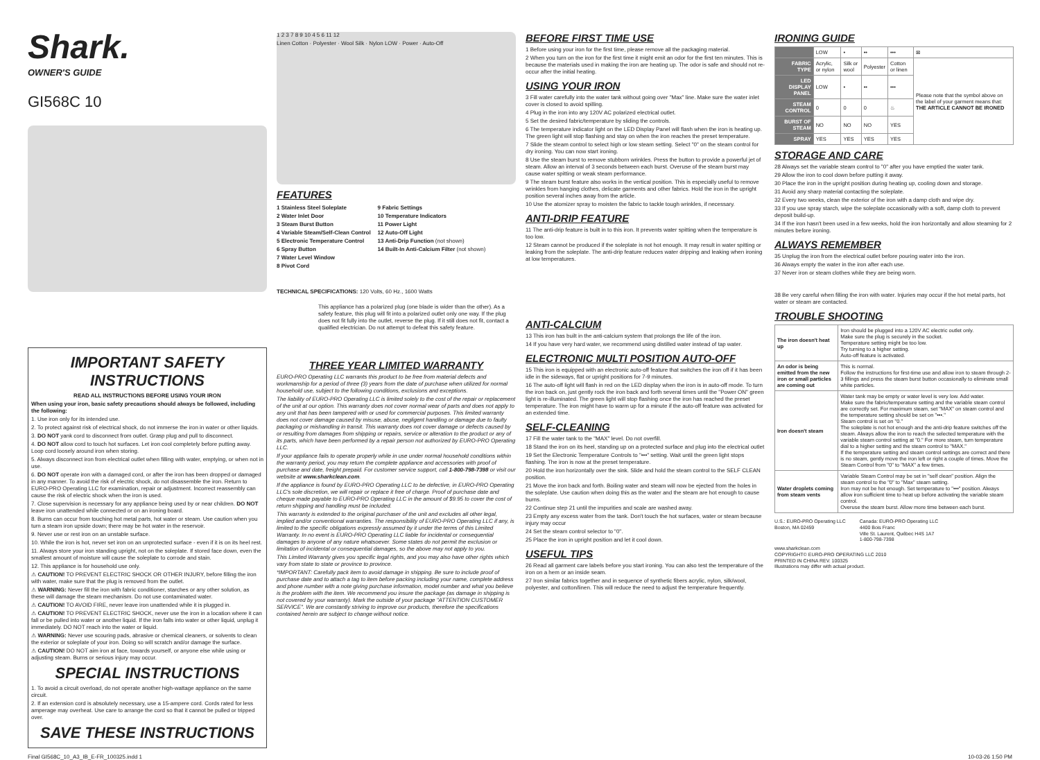Shark.
OWNER'S GUIDE
GI568C 10
IMPORTANT SAFETY INSTRUCTIONS
READ ALL INSTRUCTIONS BEFORE USING YOUR IRON
When using your iron, basic safety precautions should always be followed, including the following:
1. Use iron only for its intended use.
2. To protect against risk of electrical shock, do not immerse the iron in water or other liquids.
3. DO NOT yank cord to disconnect from outlet. Grasp plug and pull to disconnect.
4. DO NOT allow cord to touch hot surfaces. Let iron cool completely before putting away. Loop cord loosely around iron when storing.
5. Always disconnect iron from electrical outlet when filling with water, emptying, or when not in use.
6. DO NOT operate iron with a damaged cord, or after the iron has been dropped or damaged in any manner. To avoid the risk of electric shock, do not disassemble the iron. Return to EURO-PRO Operating LLC for examination, repair or adjustment. Incorrect reassembly can cause the risk of electric shock when the iron is used.
7. Close supervision is necessary for any appliance being used by or near children. DO NOT leave iron unattended while connected or on an ironing board.
8. Burns can occur from touching hot metal parts, hot water or steam. Use caution when you turn a steam iron upside down; there may be hot water in the reservoir.
9. Never use or rest iron on an unstable surface.
10. While the iron is hot, never set iron on an unprotected surface - even if it is on its heel rest.
11. Always store your iron standing upright, not on the soleplate. If stored face down, even the smallest amount of moisture will cause the soleplate to corrode and stain.
12. This appliance is for household use only.
⚠ CAUTION! TO PREVENT ELECTRIC SHOCK OR OTHER INJURY, before filling the iron with water, make sure that the plug is removed from the outlet.
⚠ WARNING: Never fill the iron with fabric conditioner, starches or any other solution, as these will damage the steam mechanism. Do not use contaminated water.
⚠ CAUTION! TO AVOID FIRE, never leave iron unattended while it is plugged in.
⚠ CAUTION! TO PREVENT ELECTRIC SHOCK, never use the iron in a location where it can fall or be pulled into water or another liquid. If the iron falls into water or other liquid, unplug it immediately. DO NOT reach into the water or liquid.
⚠ WARNING: Never use scouring pads, abrasive or chemical cleaners, or solvents to clean the exterior or soleplate of your iron. Doing so will scratch and/or damage the surface.
⚠ CAUTION! DO NOT aim iron at face, towards yourself, or anyone else while using or adjusting steam. Burns or serious injury may occur.
SPECIAL INSTRUCTIONS
1. To avoid a circuit overload, do not operate another high-wattage appliance on the same circuit.
2. If an extension cord is absolutely necessary, use a 15-ampere cord. Cords rated for less amperage may overheat. Use care to arrange the cord so that it cannot be pulled or tripped over.
SAVE THESE INSTRUCTIONS
1 2 3 7 8 9 10 4 5 6 11 12
Linen Cotton · Polyester · Wool Silk · Nylon LOW · Power · Auto-Off
FEATURES
1 Stainless Steel Soleplate
2 Water Inlet Door
3 Steam Burst Button
4 Variable Steam/Self-Clean Control
5 Electronic Temperature Control
6 Spray Button
7 Water Level Window
8 Pivot Cord
9 Fabric Settings
10 Temperature Indicators
11 Power Light
12 Auto-Off Light
13 Anti-Drip Function (not shown)
14 Built-In Anti-Calcium Filter (not shown)
TECHNICAL SPECIFICATIONS: 120 Volts, 60 Hz., 1600 Watts
This appliance has a polarized plug (one blade is wider than the other). As a safety feature, this plug will fit into a polarized outlet only one way. If the plug does not fit fully into the outlet, reverse the plug. If it still does not fit, contact a qualified electrician. Do not attempt to defeat this safety feature.
THREE YEAR LIMITED WARRANTY
EURO-PRO Operating LLC warrants this product to be free from material defects and workmanship for a period of three (3) years from the date of purchase when utilized for normal household use, subject to the following conditions, exclusions and exceptions.
The liability of EURO-PRO Operating LLC is limited solely to the cost of the repair or replacement of the unit at our option. This warranty does not cover normal wear of parts and does not apply to any unit that has been tampered with or used for commercial purposes. This limited warranty does not cover damage caused by misuse, abuse, negligent handling or damage due to faulty packaging or mishandling in transit. This warranty does not cover damage or defects caused by or resulting from damages from shipping or repairs, service or alteration to the product or any of its parts, which have been performed by a repair person not authorized by EURO-PRO Operating LLC.
If your appliance fails to operate properly while in use under normal household conditions within the warranty period, you may return the complete appliance and accessories with proof of purchase and date, freight prepaid. For customer service support, call 1-800-798-7398 or visit our website at www.sharkclean.com.
If the appliance is found by EURO-PRO Operating LLC to be defective, in EURO-PRO Operating LLC's sole discretion, we will repair or replace it free of charge. Proof of purchase date and cheque made payable to EURO-PRO Operating LLC in the amount of $9.95 to cover the cost of return shipping and handling must be included.
This warranty is extended to the original purchaser of the unit and excludes all other legal, implied and/or conventional warranties. The responsibility of EURO-PRO Operating LLC if any, is limited to the specific obligations expressly assumed by it under the terms of this Limited Warranty. In no event is EURO-PRO Operating LLC liable for incidental or consequential damages to anyone of any nature whatsoever. Some states do not permit the exclusion or limitation of incidental or consequential damages, so the above may not apply to you.
This Limited Warranty gives you specific legal rights, and you may also have other rights which vary from state to state or province to province.
*IMPORTANT: Carefully pack item to avoid damage in shipping. Be sure to include proof of purchase date and to attach a tag to item before packing including your name, complete address and phone number with a note giving purchase information, model number and what you believe is the problem with the item. We recommend you insure the package (as damage in shipping is not covered by your warranty). Mark the outside of your package "ATTENTION CUSTOMER SERVICE". We are constantly striving to improve our products, therefore the specifications contained herein are subject to change without notice.
BEFORE FIRST TIME USE
1 Before using your iron for the first time, please remove all the packaging material.
2 When you turn on the iron for the first time it might emit an odor for the first ten minutes. This is because the materials used in making the iron are heating up. The odor is safe and should not re-occur after the initial heating.
USING YOUR IRON
3 Fill water carefully into the water tank without going over "Max" line. Make sure the water inlet cover is closed to avoid spilling.
4 Plug in the iron into any 120V AC polarized electrical outlet.
5 Set the desired fabric/temperature by sliding the controls.
6 The temperature indicator light on the LED Display Panel will flash when the iron is heating up. The green light will stop flashing and stay on when the iron reaches the preset temperature.
7 Slide the steam control to select high or low steam setting. Select "0" on the steam control for dry ironing. You can now start ironing.
8 Use the steam burst to remove stubborn wrinkles. Press the button to provide a powerful jet of steam. Allow an interval of 3 seconds between each burst. Overuse of the steam burst may cause water spitting or weak steam performance.
9 The steam burst feature also works in the vertical position. This is especially useful to remove wrinkles from hanging clothes, delicate garments and other fabrics. Hold the iron in the upright position several inches away from the article.
10 Use the atomizer spray to moisten the fabric to tackle tough wrinkles, if necessary.
ANTI-DRIP FEATURE
11 The anti-drip feature is built in to this iron. It prevents water spitting when the temperature is too low.
12 Steam cannot be produced if the soleplate is not hot enough. It may result in water spitting or leaking from the soleplate. The anti-drip feature reduces water dripping and leaking when ironing at low temperatures.
ANTI-CALCIUM
13 This iron has built in the anti-calcium system that prolongs the life of the iron.
14 If you have very hard water, we recommend using distilled water instead of tap water.
ELECTRONIC MULTI POSITION AUTO-OFF
15 This iron is equipped with an electronic auto-off feature that switches the iron off if it has been idle in the sideways, flat or upright positions for 7-9 minutes.
16 The auto-off light will flash in red on the LED display when the iron is in auto-off mode. To turn the iron back on, just gently rock the iron back and forth several times until the "Power ON" green light is re-illuminated. The green light will stop flashing once the iron has reached the preset temperature. The iron might have to warm up for a minute if the auto-off feature was activated for an extended time.
SELF-CLEANING
17 Fill the water tank to the "MAX" level. Do not overfill.
18 Stand the iron on its heel, standing up on a protected surface and plug into the electrical outlet
19 Set the Electronic Temperature Controls to "•••" setting. Wait until the green light stops flashing. The iron is now at the preset temperature.
20 Hold the iron horizontally over the sink. Slide and hold the steam control to the SELF CLEAN position.
21 Move the iron back and forth. Boiling water and steam will now be ejected from the holes in the soleplate. Use caution when doing this as the water and the steam are hot enough to cause burns.
22 Continue step 21 until the impurities and scale are washed away.
23 Empty any excess water from the tank. Don't touch the hot surfaces, water or steam because injury may occur
24 Set the steam control selector to "0".
25 Place the iron in upright position and let it cool down.
USEFUL TIPS
26 Read all garment care labels before you start ironing. You can also test the temperature of the iron on a hem or an inside seam.
27 Iron similar fabrics together and in sequence of synthetic fibers acrylic, nylon, silk/wool, polyester, and cotton/linen. This will reduce the need to adjust the temperature frequently.
IRONING GUIDE
| | LOW | • | •• | ••• | ⊠ |
| FABRIC TYPE | Acrylic, or nylon | Silk or wool | Polyester | Cotton or linen | Please note that the symbol above on the label of your garment means that: THE ARTICLE CANNOT BE IRONED |
| LED DISPLAY PANEL | LOW | • | •• | ••• | |
| STEAM CONTROL | 0 | 0 | 0 | ♨ | |
| BURST OF STEAM | NO | NO | NO | YES | |
| SPRAY | YES | YES | YES | YES | |
STORAGE AND CARE
28 Always set the variable steam control to "0" after you have emptied the water tank.
29 Allow the iron to cool down before putting it away.
30 Place the iron in the upright position during heating up, cooling down and storage.
31 Avoid any sharp material contacting the soleplate.
32 Every two weeks, clean the exterior of the iron with a damp cloth and wipe dry.
33 If you use spray starch, wipe the soleplate occasionally with a soft, damp cloth to prevent deposit build-up.
34 If the iron hasn't been used in a few weeks, hold the iron horizontally and allow steaming for 2 minutes before ironing.
ALWAYS REMEMBER
35 Unplug the iron from the electrical outlet before pouring water into the iron.
36 Always empty the water in the iron after each use.
37 Never iron or steam clothes while they are being worn.
38 Be very careful when filling the iron with water. Injuries may occur if the hot metal parts, hot water or steam are contacted.
TROUBLE SHOOTING
| The iron doesn't heat up | Iron should be plugged into a 120V AC electric outlet only. Make sure the plug is securely in the socket. Temperature setting might be too low. Try turning to a higher setting. Auto-off feature is activated. |
| An odor is being emitted from the new iron or small particles are coming out | This is normal. Follow the instructions for first-time use and allow iron to steam through 2-3 fillings and press the steam burst button occasionally to eliminate small white particles. |
| Iron doesn't steam | Water tank may be empty or water level is very low. Add water. Make sure the fabric/temperature setting and the variable steam control are correctly set. For maximum steam, set "MAX" on steam control and the temperature setting should be set on "•••." Steam control is set on "0." The soleplate is not hot enough and the anti-drip feature switches off the steam. Always allow the iron to reach the selected temperature with the variable steam control setting at "0." For more steam, turn temperature dial to a higher setting and the steam control to "MAX." If the temperature setting and steam control settings are correct and there is no steam, gently move the iron left or right a couple of times. Move the Steam Control from "0" to "MAX" a few times. |
| Water droplets coming from steam vents | Variable Steam Control may be set in "self clean" position. Align the steam control to the "0" to "Max" steam setting. Iron may not be hot enough. Set temperature to "•••" position. Always allow iron sufficient time to heat up before activating the variable steam control. Overuse the steam burst. Allow more time between each burst. |
U.S.: EURO-PRO Operating LLC
Boston, MA 02459
Canada: EURO-PRO Operating LLC
4400 Bois Franc
Ville St. Laurent, Québec H4S 1A7
1-800-798-7398
www.sharkclean.com
COPYRIGHT© EURO-PRO OPERATING LLC 2010
PRINTED IN CHINA REV. 100325
Illustrations may differ with actual product.
Final GI568C_10_A3_IB_E-FR_100325.indd 1 10-03-26 1:50 PM